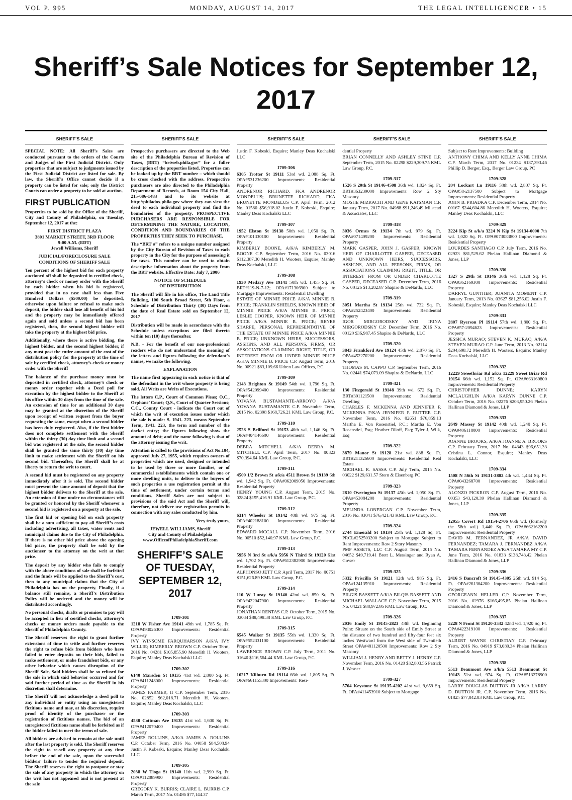VOL P. 995 MONDAY, AUGUST 14, 2017 THE LEGAL INTELLIGENCER • 15
Sheriff’s Sale Notices for September 12, 2017
SHERIFF’S SALE
SPECIAL NOTE: All Sheriff’s Sales are conducted pursuant to the orders of the Courts and Judges of the First Judicial District. Only properties that are subject to judgments issued by the First Judicial District are listed for sale. By law, the Sheriff’s Office cannot decide if a property can be listed for sale; only the District Courts can order a property to be sold at auction.
FIRST PUBLICATION
Properties to be sold by the Office of the Sheriff, City and County of Philadelphia, on Tuesday, September 12, 2017 at the:
FIRST DISTRICT PLAZA
3801 MARKET STREET, 3RD FLOOR
9:00 A.M. (EDT)
Jewell Williams, Sheriff
JUDICIAL/FORECLOSURE SALE CONDITIONS OF SHERIFF SALE
Ten percent of the highest bid for each property auctioned off shall be deposited in certified check, attorney’s check or money order with the Sheriff by each bidder when his bid is registered, provided that in no case shall less than Five Hundred Dollars ($500.00) be deposited, otherwise upon failure or refusal to make such deposit, the bidder shall lose all benefit of his bid and the property may be immediately offered again and sold unless a second bid has been registered, then, the second highest bidder will take the property at the highest bid price.
Additionally, where there is active bidding, the highest bidder, and the second highest bidder, if any must post the entire amount of the cost of the distribution policy for the property at the time of sale by certified check, attorney’s check or money order with the Sheriff
The balance of the purchase money must be deposited in certified check, attorney’s check or money order together with a Deed poll for execution by the highest bidder to the Sheriff at his office within 30 days from the time of the sale. An extension of time for an additional 30 days may be granted at the discretion of the Sheriff upon receipt of written request from the buyer requesting the same, except when a second bidder has been duly registered. Also, if the first bidder does not complete settlement with the Sheriff within the thirty (30) day time limit and a second bid was registered at the sale, the second bidder shall be granted the same thirty (30) day time limit to make settlement with the Sheriff on his second bid. Thereafter, the Sheriff shall be at liberty to return the writ to court.
A second bid must be registered on any property immediately after it is sold. The second bidder must present the same amount of deposit that the highest bidder delivers to the Sheriff at the sale. An extension of time under no circumstances will be granted or honored by the Sheriff whenever a second bid is registered on a property at the sale.
The first bid or opening bid on each property shall be a sum sufficient to pay all Sheriff’s costs including advertising, all taxes, water rents and municipal claims due to the City of Philadelphia. If there is no other bid price above the opening bid price, the property shall be sold by the auctioneer to the attorney on the writ at that price.
The deposit by any bidder who fails to comply with the above conditions of sale shall be forfeited and the funds will be applied to the Sheriff’s cost, then to any municipal claims that the City of Philadelphia has on the property. Finally, if a balance still remains, a Sheriff’s Distribution Policy will be ordered and the money will be distributed accordingly.
No personal checks, drafts or promises to pay will be accepted in lieu of certified checks, attorney’s checks or money orders made payable to the Sheriff of Philadelphia County.
The Sheriff reserves the right to grant further extensions of time to settle and further reserves the right to refuse bids from bidders who have failed to enter deposits on their bids, failed to make settlement, or make fraudulent bids, or any other behavior which causes disruption of the Sheriff Sale. Said bidders shall be so refused for the sale in which said behavior occurred and for said further period of time as the Sheriff in his discretion shall determine.
The Sheriff will not acknowledge a deed poll to any individual or entity using an unregistered fictitious name and may, at his discretion, require proof of identity of the purchaser or the registration of fictitious names. The bid of an unregistered fictitious name shall be forfeited as if the bidder failed to meet the terms of sale.
All bidders are advised to remain at the sale until after the last property is sold. The Sheriff reserves the right to re-sell any property at any time before the end of the sale, upon the successful bidders’ failure to tender the required deposit. The Sheriff reserves the right to postpone or stay the sale of any property in which the attorney on the writ has not appeared and is not present at the sale
SHERIFF’S SALE
Prospective purchasers are directed to the Web site of the Philadelphia Bureau of Revision of Taxes, (BRT) “brtweb.phila.gov” for a fuller description of the properties listed. Properties can be looked up by the BRT number – which should be cross checked with the address. Prospective purchasers are also directed to the Philadelphia Department of Records, at Room 154 City Hall, 215-686-1483 and to its website at http://philadox.phila.gov where they can view the deed to each individual property and find the boundaries of the property. PROSPECTIVE PURCHASERS ARE RESPONSIBLE FOR DETERMINING THE NATURE, LOCATION, CONDITION AND BOUNDARIES OF THE PROPERTIES THEY SEEK TO PURCHASE.
The “BRT #” refers to a unique number assigned by the City Bureau of Revision of Taxes to each property in the City for the purpose of assessing it for taxes. This number can be used to obtain descriptive information about the property from the BRT website. Effective Date: July 7, 2006
NOTICE OF SCHEDULE
OF DISTRIBUTION
The Sheriff will file in his office, The Land Title Building, 100 South Broad Street, 5th Floor, a Schedule of Distribution Thirty (30) Days from the date of Real Estate sold on September 12, 2017
Distribution will be made in accordance with the Schedule unless exceptions are filed thereto within ten (10) days thereafter.
N.B. - For the benefit of our non-professional readers who do not understand the meaning of the letters and figures following the defendant’s names, we make the following.
EXPLANATION
The name first appearing in each notice is that of the defendant in the writ whose property is being sold. All Writs are Writs of Executions.
The letters C.P., Court of Common Pleas; O.C., Orphans’ Court; Q.S., Court of Quarter Sessions; C.C., County Court - indicate the Court out of which the writ of execution issues under which the sale is made: S. 1941. 223. means September Term, 1941. 223, the term and number of the docket entry; the figures following show the amount of debt; and the name following is that of the attorney issuing the writ.
Attention is called to the provisions of Act No.104, approved July 27, 1955, which requires owners of properties which are used, designed or intended to be used by three or more families, or of commercial establishments which contain one or more dwelling units, to deliver to the buyers of such properties a use registration permit at the time of settlement, under certain terms and conditions. Sheriff Sales are not subject to provisions of the said Act and the Sheriff will, therefore, not deliver use registration permits in connection with any sales conducted by him.
Very truly yours,
JEWELL WILLIAMS, Sheriff
City and County of Philadelphia
www.OfficeofPhiladelphiaSheriff.com
SHERIFF’S SALE OF TUESDAY, SEPTEMBER 12, 2017
1709-301
1218 W Fisher Ave 19141 49th wd. 1,785 Sq. Ft. OPA#493026300 Improvements: Residential Property
IVY WINSOME FARQUHARSON A/K/A IVY WILLIE; KIMBERLY BROWN C.P. October Term, 2016 No. 04281 $105,855.90 Meredith H. Wooters, Esquire; Manley Deas Kochalski LLC
1709-302
6140 Marsden St 19135 41st wd. 2,000 Sq. Ft. OPA#411248000 Improvements: Residential Property
JAMES FARMER, II C.P. September Term, 2016 No. 02852 $62,018.71 Meredith H. Wooters, Esquire; Manley Deas Kochalski, LLC
1709-303
4530 Cottman Ave 19135 41st wd. 1,600 Sq. Ft. OPA#412070400 Improvements: Residential Property
JAMES ROLLINS, A/K/A JAMES A. ROLLINS C.P. October Term, 2016 No. 04058 $84,508.94 Justin F. Kobeski, Esquire; Manley Deas Kochalski LLC
1709-305
2038 W Tioga St 19140 11th wd. 2,990 Sq. Ft. OPA#112089900 Improvements: Residential Property
GREGORY K. BURRIS; CLAIRE L. BURRIS C.P. March Term, 2017 No. 01486 $77,144.37
SHERIFF’S SALE
Justin F. Kobeski, Esquire; Manley Deas Kochalski LLC
1709-306
6305 Trotter St 19111 53rd wd. 2,088 Sq. Ft. OPA#531236200 Improvements: Residential Property
ANDRENOR RICHARD, FKA ANDRENOR MONDELUS; BRUNETTE RICHARD, FKA BRUNETTE MONDELUS C.P. April Term, 2012 No. 01580 $56,918.02 Justin F. Kobeski, Esquire; Manley Deas Kochalski LLC
1709-307
1952 Elston St 19138 50th wd. 1,050 Sq. Ft. OPA#101330100 Improvements: Residential Property
KIMBERLY BOONE, A/K/A KIMBERLY M. BOONE C.P. September Term, 2016 No. 03016 $112,387.30 Meredith H. Wooters, Esquire; Manley Deas Kochalski, LLC
1709-308
1930 Medary Ave 19141 50th wd. 1,455 Sq. Ft. BRT#119-N-7-12; OPA#171306900 Subject to Mortgage Improvements: Residential Dwelling
ESTATE OF MINNIE PRICE A/K/A MINNIE B. PRICE; FRANKLIN SHIELDS, KNOWN HEIR OF MINNIE PRICE A/K/A MINNIE B. PRICE; LESLIE COOPER, KNOWN HEIR OF MINNIE PRICE A/K/A MINNIE B. PRICE; RENEE SHARPE, PERSONAL REPRESENTATIVE OF THE ESTATE OF MINNIE PRICE A/K/A MINNIE B. PRICE; UNKNOWN HEIRS, SUCCESSORS, ASSIGNS, AND ALL PERSONS, FIRMS, OR ASSOCIATIONS CLAIMING RIGHT, TITLE, OR INTEREST FROM OR UNDER MINNIE PRICE A/K/A MINNIE B. PRICE C.P. August Term, 2016 No. 00921 $83,109.66 Udren Law Offices, P.C.
1709-309
2143 Brighton St 19149 54th wd. 1,796 Sq. Ft. OPA#542099400 Improvements: Residential Property
YOVANA BUSTAMANTE-ARROYO A/K/A YOVANA BUSTAMANTE C.P. November Term, 2015 No. 02398 $168,726.21 KML Law Group, P.C.
1709-310
2528 S Bellford St 19153 40th wd. 1,146 Sq. Ft. OPA#404146600 Improvements: Residential Property
DEBRA MITCHELL A/K/A DEBRA M. MITCHELL C.P. April Term, 2017 No. 00323 $70,394.64 KML Law Group, P.C.
1709-311
4509 1/2 Brown St a/k/a 4511 Brown St 19139 6th wd. 1,942 Sq. Ft. OPA#062009050 Improvements: Residential Property
HENRY YOUNG C.P. August Term, 2015 No. 02824 $155,416.91 KML Law Group, P.C.
1709-312
6314 Wheeler St 19142 40th wd. 975 Sq. Ft. OPA#402188100 Improvements: Residential Property
EDWARD MCCALL C.P. November Term, 2016 No. 00510 $52,140.97 KML Law Group, P.C.
1709-313
5956 N 3rd St a/k/a 5956 N Third St 19120 61st wd. 1,702 Sq. Ft. OPA#612382900 Improvements: Residential Property
ALPHONSO JETT C.P. April Term, 2017 No. 00751 $151,626.89 KML Law Group, P.C.
1709-314
110 W Luray St 19140 42nd wd. 850 Sq. Ft. OPA#422047900 Improvements: Residential Property
JONATHAN RENTAS C.P. October Term, 2015 No. 03034 $88,498.38 KML Law Group, P.C.
1709-315
6545 Walker St 19135 55th wd. 1,330 Sq. Ft. OPA#552331100 Improvements: Residential Property
LAWRENCE BROWN C.P. July Term, 2011 No. 01640 $116,564.44 KML Law Group, P.C.
1709-316
10217 Kilburn Rd 19114 66th wd. 1,805 Sq. Ft. OPA#661155300 Improvements: Resi-
SHERIFF’S SALE
dential Property
BRIAN CONNELLY AND ASHLEY STINE C.P. September Term, 2015 No. 02298 $229,309.75 KML Law Group, P.C.
1709-317
1526 S 20th St 19146-4508 36th wd. 1,024 Sq. Ft. BRT#363239000 Improvements: Row 2 Sty Masonry
MOSHE MIZRACHI AND GENE KATSMAN C.P. January Term, 2017 No. 04988 $91,246.49 Milstead & Associates, LLC
1709-318
3036 Ormes St 19134 7th wd. 979 Sq. Ft. OPA#071409200 Improvements: Residential Property
MARK GASPER, JOHN J. GASPER, KNOWN HEIR OF CHARLOTTE GASPER, DECEASED AND UNKNOWN HEIRS, SUCCESSORS, ASSIGNS, AND ALL PERSONS, FIRMS, OR ASSOCIATIONS CLAIMING RIGHT, TITLE, OR INTEREST FROM OR UNDER CHARLOTTE GASPER, DECEASED C.P. December Term, 2016 No. 00126 $13,202.87 Shapiro & DeNardo, LLC
1709-319
3051 Martha St 19134 25th wd. 732 Sq. Ft. OPA#252423400 Improvements: Residential Property
IGOR MIRGORODSKY AND IRINA MIRGORODSKY C.P. December Term, 2016 No. 00120 $36,987.45 Shapiro & DeNardo, LLC
1709-320
3843 Frankford Ave 19124 45th wd. 2,070 Sq. Ft. OPA#452270200 Improvements: Residential Property
THOMAS M. CAPPO C.P. September Term, 2016 No. 02441 $74,073.09 Shapiro & DeNardo, LLC
1709-321
130 Fitzgerald St 19148 39th wd. 672 Sq. Ft. BRT#391121500 Improvements: Residential Dwelling
CHARLES F. MCKENNA AND JENNIFER P. MCKENNA F/K/A JENNIFER P. RUTTER C.P. November Term, 2016 No. 02651 $76,859.13 Martha E. Von Rosenstiel, P.C.; Martha E. Von Rosenstiel, Esq; Heather Riloff, Esq; Tyler J. Wilk, Esq
1709-322
3879 Manor St 19128 21st wd. 838 Sq. Ft. BRT#211326600 Improvements: Residential Real Estate
MICHAEL R. SASSA C.P. July Term, 2015 No. 03022 $129,631.57 Stern & Eisenberg PC
1709-323
2810 Overington St 19137 45th wd. 1,050 Sq. Ft. OPA#453084200 Improvements: Residential Property
MELINDA LONERGAN C.P. November Term, 2016 No. 03041 $76,421.43 KML Law Group, P.C.
1709-324
2744 Emerald St 19134 25th wd. 1,128 Sq. Ft. PRCL#252503200 Subject to Mortgage Subject to Rent Improvements: Row 2 Story Masonry
PMP ASSETS, LLC C.P. August Term, 2015 No. 04652 $49,719.41 Brett L. Messinger and Ryan A. Gower
1709-325
5332 Priscilla St 19121 12th wd. 985 Sq. Ft. OPA#124135910 Improvements: Residential Property
BILGIS BASSETT A/K/A BILQIS BASSETT AND MICHAEL WALLACE C.P. November Term, 2015 No. 04221 $88,972.86 KML Law Group, P.C.
1709-326
2036 Emily St 19145-2823 48th wd. Beginning Point: Situate on the South side of Emily Street at the distance of two hundred and fifty-four feet six inches Westward from the West side of Twentieth Street OPA#481120500 Improvements: Row 2 Sty Masonry
WILLIAM J. HENRY AND BETTY J. HENRY C.P. November Term, 2016 No. 01420 $32,803.56 Patrick J. Wesner
1709-327
5704 Keystone St 19135-4202 41st wd. 9,659 Sq. Ft. OPA#411453910 Subject to Mortgage
SHERIFF’S SALE
Subject to Rent Improvements: Building
ANTHONY CHIMA AND KELLY ANNE CHIMA C.P. March Term, 2017 No. 01234 $187,393.46 Phillip D. Berger, Esq., Berger Law Group, PC
1709-328
204 Lockart Ln 19116 58th wd. 2,807 Sq. Ft. OPA#58-2137500 Subject to Mortgage Improvements: Residential Property
JOHN B. PRIADKA C.P. December Term, 2014 No. 00167 $244,604.86 Meredith H. Wooters, Esquire; Manley Deas Kochalski, LLC
1709-329
3224 Kip St a/k/a 3224 N Kip St 19134-0000 7th wd. 1,020 Sq. Ft. OPA#073083800 Improvements: Residential Property
LOURDES SANTIAGO C.P. July Term, 2016 No. 02923 $81,529.62 Phelan Hallinan Diamond & Jones, LLP
1709-330
1327 S 29th St 19146 36th wd. 1,128 Sq. Ft. OPA#362169300 Improvements: Residential Property
DARRYL GUNTHER; JUANITA MOMENT C.P. January Term, 2013 No. 03627 $81,256.02 Justin F. Kobeski, Esquire; Manley Deas Kochalski LLC
1709-331
2807 Ryerson Pl 19114 57th wd. 1,800 Sq. Ft. OPA#57-2094623 Improvements: Residential Property
JESSICA MURAO; STEVEN K. MURAO, A/K/A STEVEN MURAO C.P. June Term, 2013 No. 02114 $204,698.72 Meredith H. Wooters, Esquire; Manley Deas Kochalski, LLC
1709-332
12229 Sweetbriar Rd a/k/a 12229 Sweet Briar Rd 19154 66th wd. 1,152 Sq. Ft. OPA#663169800 Improvements: Residential Property
CHRISTOPHER DUNNE; KARYN MCLAUGHLIN A/K/A KARYN DUNNE C.P. October Term, 2016 No. 02276 $203,950.26 Phelan Hallinan Diamond & Jones, LLP
1709-333
2649 Massey St 19142 40th wd. 1,240 Sq. Ft. OPA#406118000 Improvements: Residential Property
JOANNE BROOKS, A/K/A JOANNE A. BROOKS C.P. February Term, 2017 No. 04343 $96,651.33 Cristina L. Connor, Esquire; Manley Deas Kochalski, LLC
1709-334
1508 N 56th St 19131-3802 4th wd. 1,434 Sq. Ft. OPA#043268700 Improvements: Residential Property
ALONZO PICKRON C.P. August Term, 2016 No. 00353 $43,120.39 Phelan Hallinan Diamond & Jones, LLP
1709-335
12055 Covert Rd 19154-2706 66th wd. (formerly the 58th wd.) 1,440 Sq. Ft. OPA#662162200 Improvements: Residential Property
DAVID M. FERNANDEZ, JR A/K/A DAVID FERNANDEZ; TAMARA J. FERNANDEZ A/K/A TAMARA FERNANDEZ A/K/A TAMARA MY C.P. June Term, 2016 No. 01833 $138,743.42 Phelan Hallinan Diamond & Jones, LLP
1709-336
2416 S Bancroft St 19145-4305 26th wd. 914 Sq. Ft. OPA#261304200 Improvements: Residential Property
GEORGEANN HELLER C.P. November Term, 2016 No. 02976 $166,495.85 Phelan Hallinan Diamond & Jones, LLP
1709-337
5228 N Front St 19120-3532 42nd wd. 1,920 Sq. Ft. OPA#422319100 Improvements: Residential Property
ALBERT WAYNE CHRISTIAN C.P. February Term, 2016 No. 04919 $73,080.34 Phelan Hallinan Diamond & Jones, LLP
1709-338
5513 Beaumont Ave a/k/a 5513 Beaumont St 19143 51st wd. 974 Sq. Ft. OPA#513278900 Improvements: Residential Property
LARRY DOUGLAS DUTTON JR A/K/A LARRY D. DUTTON JR. C.P. November Term, 2016 No. 01825 $77,842.83 KML Law Group, P.C.